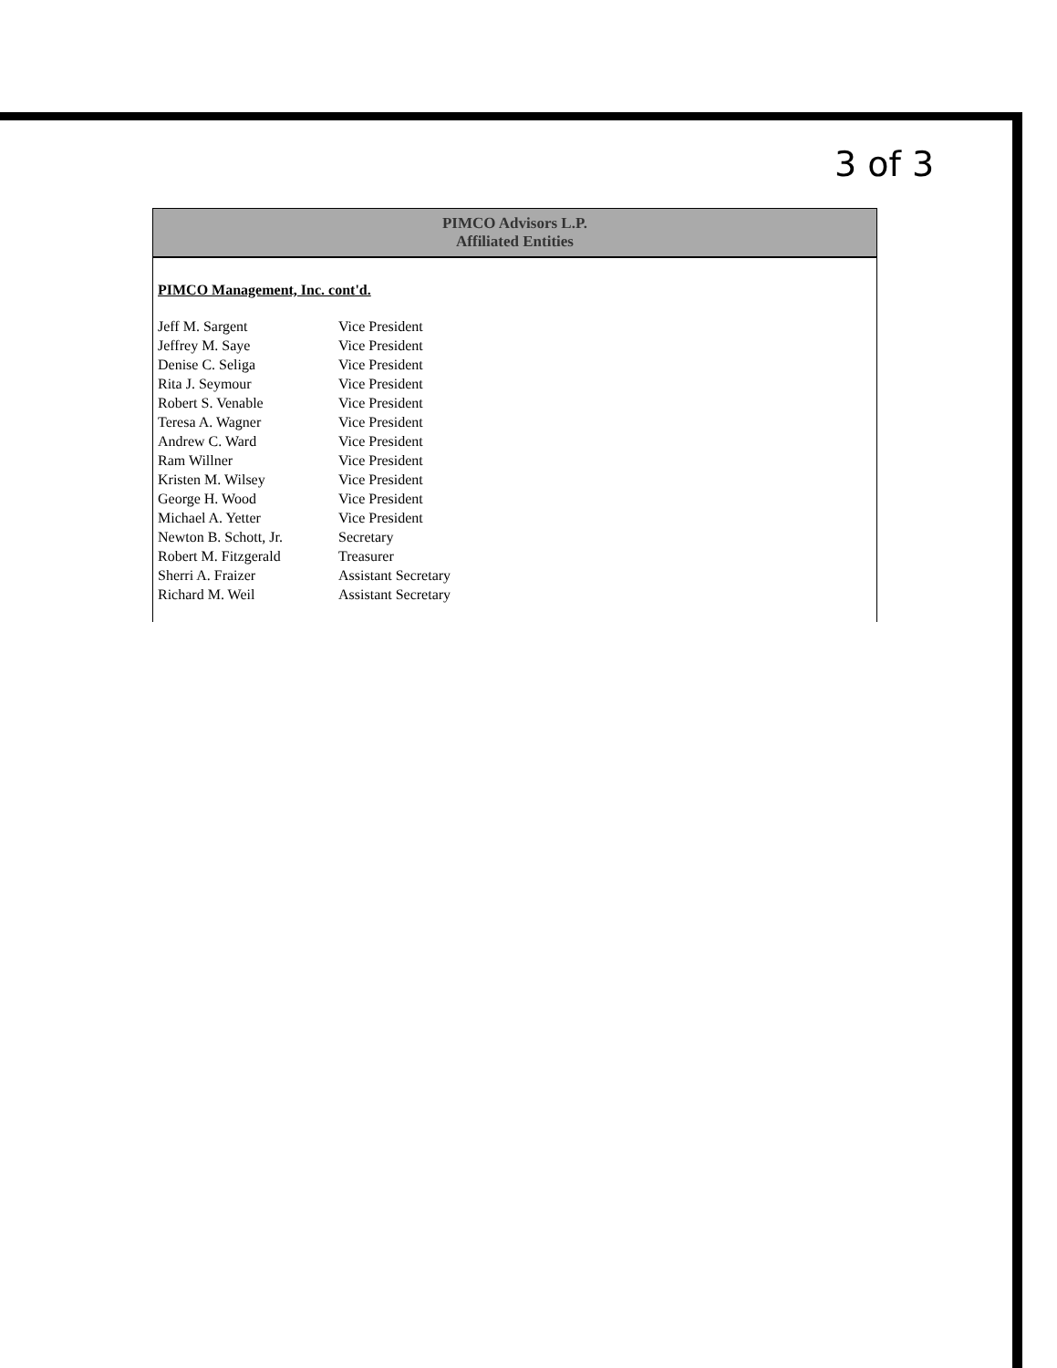3 of 3
PIMCO Advisors L.P.
Affiliated Entities
PIMCO Management, Inc. cont'd.
| Jeff M. Sargent | Vice President |
| Jeffrey M. Saye | Vice President |
| Denise C. Seliga | Vice President |
| Rita J. Seymour | Vice President |
| Robert S. Venable | Vice President |
| Teresa A. Wagner | Vice President |
| Andrew C. Ward | Vice President |
| Ram Willner | Vice President |
| Kristen M. Wilsey | Vice President |
| George H. Wood | Vice President |
| Michael A. Yetter | Vice President |
| Newton B. Schott, Jr. | Secretary |
| Robert M. Fitzgerald | Treasurer |
| Sherri A. Fraizer | Assistant Secretary |
| Richard M. Weil | Assistant Secretary |